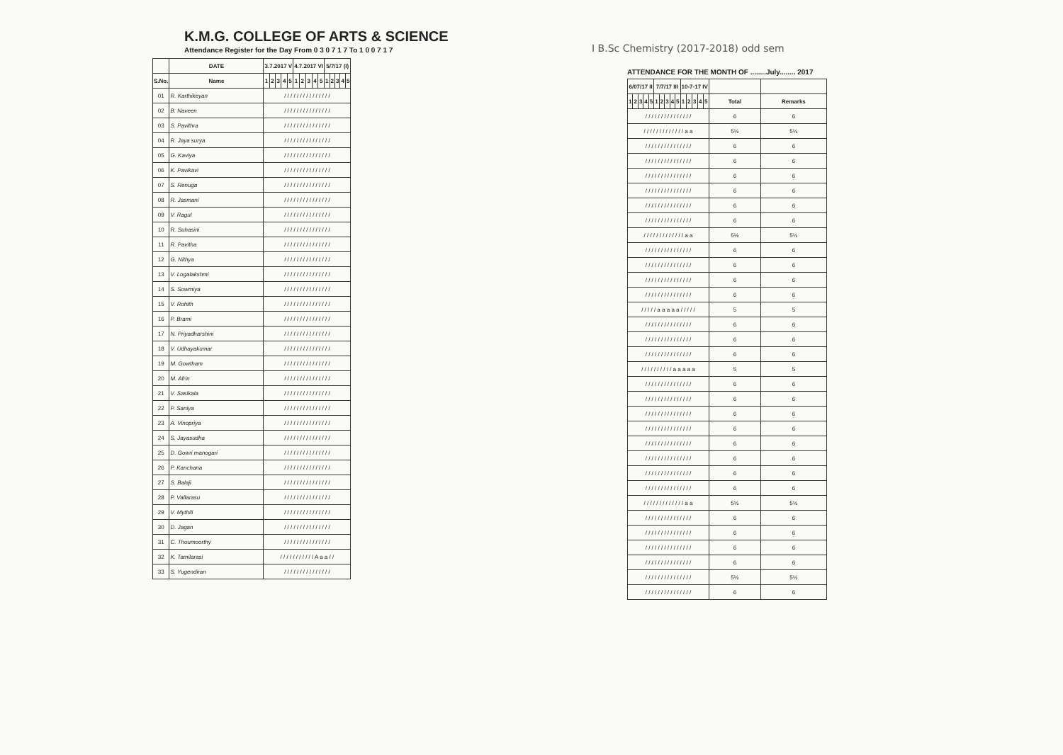K.M.G. COLLEGE OF ARTS & SCIENCE
Attendance Register for the Day From 0 3 0 7 1 7 To 1 0 0 7 1 7
| | DATE | 3.7.2017 V | | | | | 4.7.2017 VI | | | | | 5/7/17 (I) | | | | |
| --- | --- | --- | --- | --- | --- | --- | --- | --- | --- | --- | --- | --- | --- | --- | --- | --- |
| S.No. | Name | 1 | 2 | 3 | 4 | 5 | 1 | 2 | 3 | 4 | 5 | 1 | 2 | 3 | 4 | 5 |
| 01 | R. Karthikeyan | / / / / / / / / / / / / / / / | | | | | | | | | | | | | | |
| 02 | B. Naveen | / / / / / / / / / / / / / / / | | | | | | | | | | | | | | |
| 03 | S. Pavithra | / / / / / / / / / / / / / / / | | | | | | | | | | | | | | |
| 04 | R. Jaya surya | / / / / / / / / / / / / / / / | | | | | | | | | | | | | | |
| 05 | G. Kaviya | / / / / / / / / / / / / / / / | | | | | | | | | | | | | | |
| 06 | K. Pavikavi | / / / / / / / / / / / / / / / | | | | | | | | | | | | | | |
| 07 | S. Renuga | / / / / / / / / / / / / / / / | | | | | | | | | | | | | | |
| 08 | R. Jasmani | / / / / / / / / / / / / / / / | | | | | | | | | | | | | | |
| 09 | V. Ragul | / / / / / / / / / / / / / / / | | | | | | | | | | | | | | |
| 10 | R. Suhasini | / / / / / / / / / / / / / / / | | | | | | | | | | | | | | |
| 11 | R. Pavitha | / / / / / / / / / / / / / / / | | | | | | | | | | | | | | |
| 12 | G. Nithya | / / / / / / / / / / / / / / / | | | | | | | | | | | | | | |
| 13 | V. Logalakshmi | / / / / / / / / / / / / / / / | | | | | | | | | | | | | | |
| 14 | S. Sowmiya | / / / / / / / / / / / / / / / | | | | | | | | | | | | | | |
| 15 | V. Rohith | / / / / / / / / / / / / / / / | | | | | | | | | | | | | | |
| 16 | P. Brami | / / / / / / / / / / / / / / / | | | | | | | | | | | | | | |
| 17 | N. Priyadharshini | / / / / / / / / / / / / / / / | | | | | | | | | | | | | | |
| 18 | V. Udhayakumar | / / / / / / / / / / / / / / / | | | | | | | | | | | | | | |
| 19 | M. Gowtham | / / / / / / / / / / / / / / / | | | | | | | | | | | | | | |
| 20 | M. Afrin | / / / / / / / / / / / / / / / | | | | | | | | | | | | | | |
| 21 | V. Sasikala | / / / / / / / / / / / / / / / | | | | | | | | | | | | | | |
| 22 | P. Saniya | / / / / / / / / / / / / / / / | | | | | | | | | | | | | | |
| 23 | A. Vinopriya | / / / / / / / / / / / / / / / | | | | | | | | | | | | | | |
| 24 | S. Jayasudha | / / / / / / / / / / / / / / / | | | | | | | | | | | | | | |
| 25 | D. Gowri manogari | / / / / / / / / / / / / / / / | | | | | | | | | | | | | | |
| 26 | P. Kanchana | / / / / / / / / / / / / / / / | | | | | | | | | | | | | | |
| 27 | S. Balaji | / / / / / / / / / / / / / / / | | | | | | | | | | | | | | |
| 28 | P. Vallarasu | / / / / / / / / / / / / / / / | | | | | | | | | | | | | | |
| 29 | V. Mythili | / / / / / / / / / / / / / / / | | | | | | | | | | | | | | |
| 30 | D. Jagan | / / / / / / / / / / / / / / / | | | | | | | | | | | | | | |
| 31 | C. Thoumoorthy | / / / / / / / / / / / / / / / | | | | | | | | | | | | | | |
| 32 | K. Tamilarasi | / / / / / / / / / / / A a a / / | | | | | | | | | | | | | | |
| 33 | S. Yugendiran | / / / / / / / / / / / / / / / | | | | | | | | | | | | | | |
I B.Sc Chemistry (2017-2018) odd sem
ATTENDANCE FOR THE MONTH OF ........July........ 2017
| 6/07/17 II | | | | | 7/7/17 III | | | | | 10-7-17 IV | | | | | | |
| --- | --- | --- | --- | --- | --- | --- | --- | --- | --- | --- | --- | --- | --- | --- | --- | --- |
| 1 | 2 | 3 | 4 | 5 | 1 | 2 | 3 | 4 | 5 | 1 | 2 | 3 | 4 | 5 | Total | Remarks |
| / / / / / / / / / / / / / / / | | | | | | | | | | | | | | | 6 | 6 |
| / / / / / / / / / / / / / a a | | | | | | | | | | | | | | | 5½ | 5½ |
| / / / / / / / / / / / / / / / | | | | | | | | | | | | | | | 6 | 6 |
| / / / / / / / / / / / / / / / | | | | | | | | | | | | | | | 6 | 6 |
| / / / / / / / / / / / / / / / | | | | | | | | | | | | | | | 6 | 6 |
| / / / / / / / / / / / / / / / | | | | | | | | | | | | | | | 6 | 6 |
| / / / / / / / / / / / / / / / | | | | | | | | | | | | | | | 6 | 6 |
| / / / / / / / / / / / / / / / | | | | | | | | | | | | | | | 6 | 6 |
| / / / / / / / / / / / / / a a | | | | | | | | | | | | | | | 5½ | 5½ |
| / / / / / / / / / / / / / / / | | | | | | | | | | | | | | | 6 | 6 |
| / / / / / / / / / / / / / / / | | | | | | | | | | | | | | | 6 | 6 |
| / / / / / / / / / / / / / / / | | | | | | | | | | | | | | | 6 | 6 |
| / / / / / / / / / / / / / / / | | | | | | | | | | | | | | | 6 | 6 |
| / / / / / a a a a a / / / / / | | | | | | | | | | | | | | | 5 | 5 |
| / / / / / / / / / / / / / / / | | | | | | | | | | | | | | | 6 | 6 |
| / / / / / / / / / / / / / / / | | | | | | | | | | | | | | | 6 | 6 |
| / / / / / / / / / / / / / / / | | | | | | | | | | | | | | | 6 | 6 |
| / / / / / / / / / / a a a a a | | | | | | | | | | | | | | | 5 | 5 |
| / / / / / / / / / / / / / / / | | | | | | | | | | | | | | | 6 | 6 |
| / / / / / / / / / / / / / / / | | | | | | | | | | | | | | | 6 | 6 |
| / / / / / / / / / / / / / / / | | | | | | | | | | | | | | | 6 | 6 |
| / / / / / / / / / / / / / / / | | | | | | | | | | | | | | | 6 | 6 |
| / / / / / / / / / / / / / / / | | | | | | | | | | | | | | | 6 | 6 |
| / / / / / / / / / / / / / / / | | | | | | | | | | | | | | | 6 | 6 |
| / / / / / / / / / / / / / / / | | | | | | | | | | | | | | | 6 | 6 |
| / / / / / / / / / / / / / / / | | | | | | | | | | | | | | | 6 | 6 |
| / / / / / / / / / / / / / a a | | | | | | | | | | | | | | | 5½ | 5½ |
| / / / / / / / / / / / / / / / | | | | | | | | | | | | | | | 6 | 6 |
| / / / / / / / / / / / / / / / | | | | | | | | | | | | | | | 6 | 6 |
| / / / / / / / / / / / / / / / | | | | | | | | | | | | | | | 6 | 6 |
| / / / / / / / / / / / / / / / | | | | | | | | | | | | | | | 6 | 6 |
| / / / / / / / / / / / / / / / | | | | | | | | | | | | | | | 5½ | 5½ |
| / / / / / / / / / / / / / / / | | | | | | | | | | | | | | | 6 | 6 |